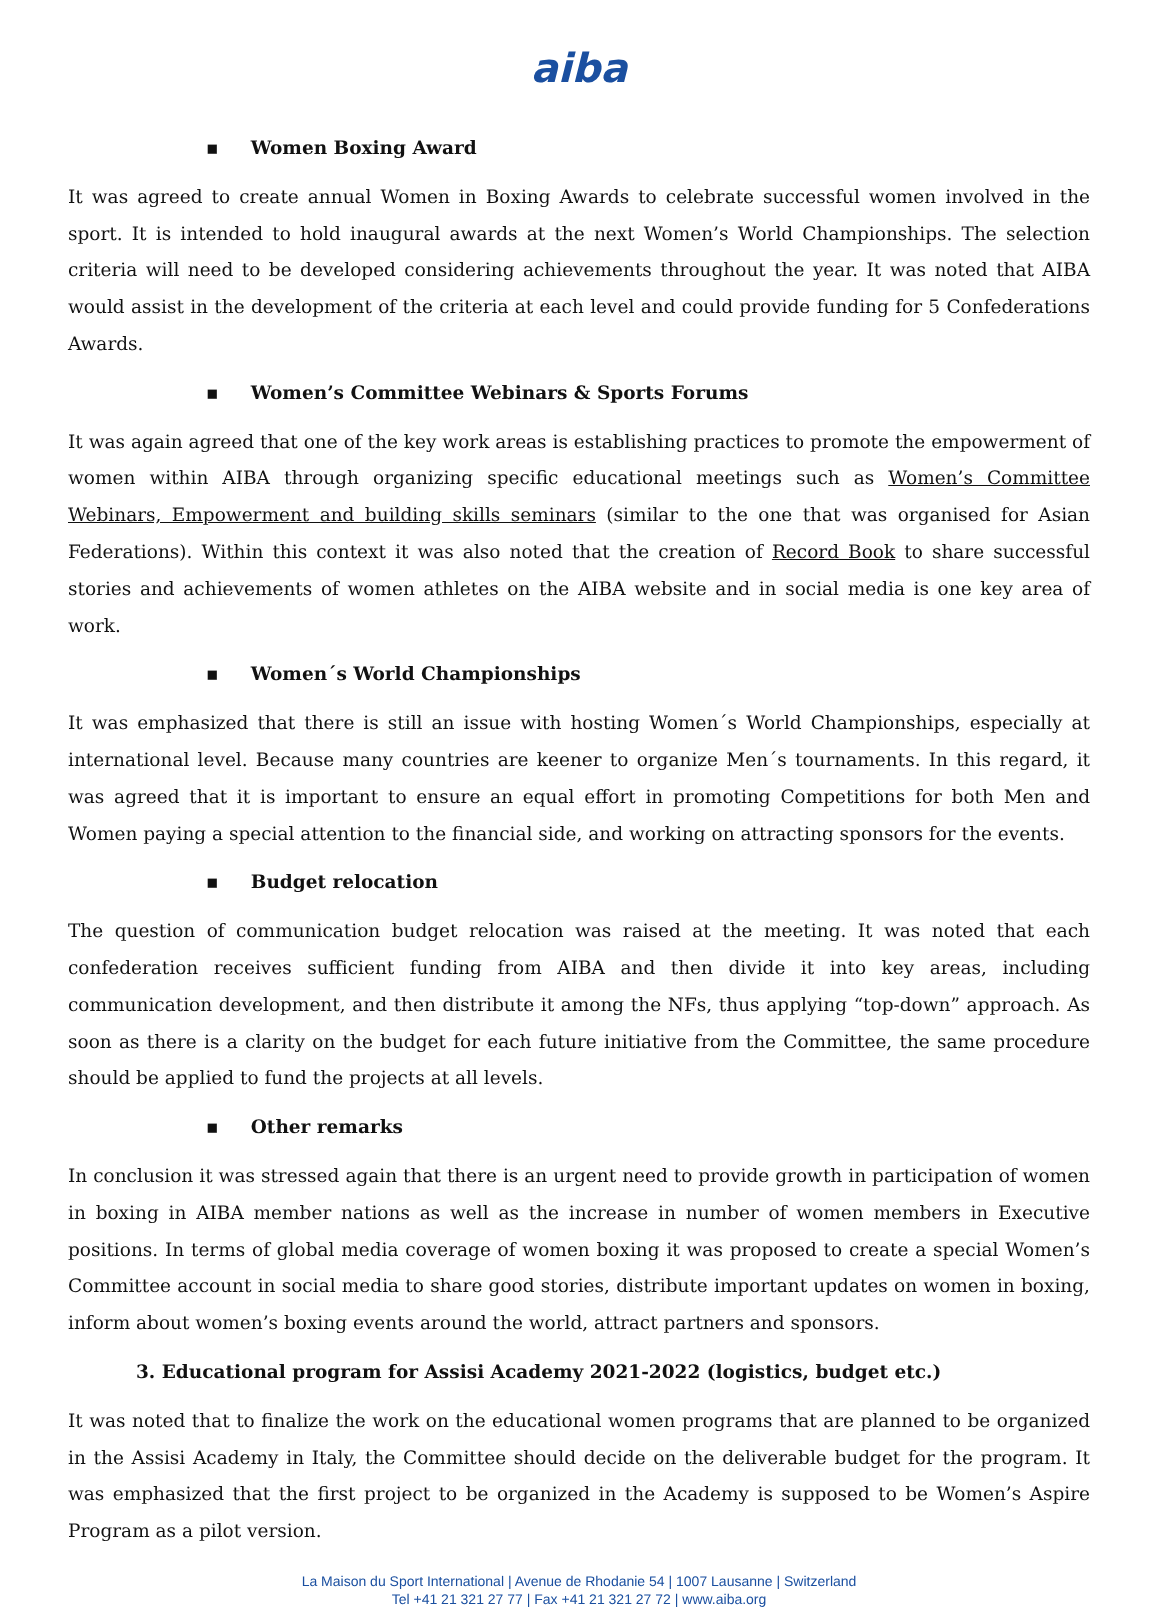aiba
▪ Women Boxing Award
It was agreed to create annual Women in Boxing Awards to celebrate successful women involved in the sport. It is intended to hold inaugural awards at the next Women’s World Championships. The selection criteria will need to be developed considering achievements throughout the year. It was noted that AIBA would assist in the development of the criteria at each level and could provide funding for 5 Confederations Awards.
▪ Women’s Committee Webinars & Sports Forums
It was again agreed that one of the key work areas is establishing practices to promote the empowerment of women within AIBA through organizing specific educational meetings such as Women’s Committee Webinars, Empowerment and building skills seminars (similar to the one that was organised for Asian Federations). Within this context it was also noted that the creation of Record Book to share successful stories and achievements of women athletes on the AIBA website and in social media is one key area of work.
▪ Women´s World Championships
It was emphasized that there is still an issue with hosting Women´s World Championships, especially at international level. Because many countries are keener to organize Men´s tournaments. In this regard, it was agreed that it is important to ensure an equal effort in promoting Competitions for both Men and Women paying a special attention to the financial side, and working on attracting sponsors for the events.
▪ Budget relocation
The question of communication budget relocation was raised at the meeting. It was noted that each confederation receives sufficient funding from AIBA and then divide it into key areas, including communication development, and then distribute it among the NFs, thus applying “top-down” approach. As soon as there is a clarity on the budget for each future initiative from the Committee, the same procedure should be applied to fund the projects at all levels.
▪ Other remarks
In conclusion it was stressed again that there is an urgent need to provide growth in participation of women in boxing in AIBA member nations as well as the increase in number of women members in Executive positions. In terms of global media coverage of women boxing it was proposed to create a special Women’s Committee account in social media to share good stories, distribute important updates on women in boxing, inform about women’s boxing events around the world, attract partners and sponsors.
3. Educational program for Assisi Academy 2021-2022 (logistics, budget etc.)
It was noted that to finalize the work on the educational women programs that are planned to be organized in the Assisi Academy in Italy, the Committee should decide on the deliverable budget for the program. It was emphasized that the first project to be organized in the Academy is supposed to be Women’s Aspire Program as a pilot version.
La Maison du Sport International | Avenue de Rhodanie 54 | 1007 Lausanne | Switzerland
Tel +41 21 321 27 77 | Fax +41 21 321 27 72 | www.aiba.org